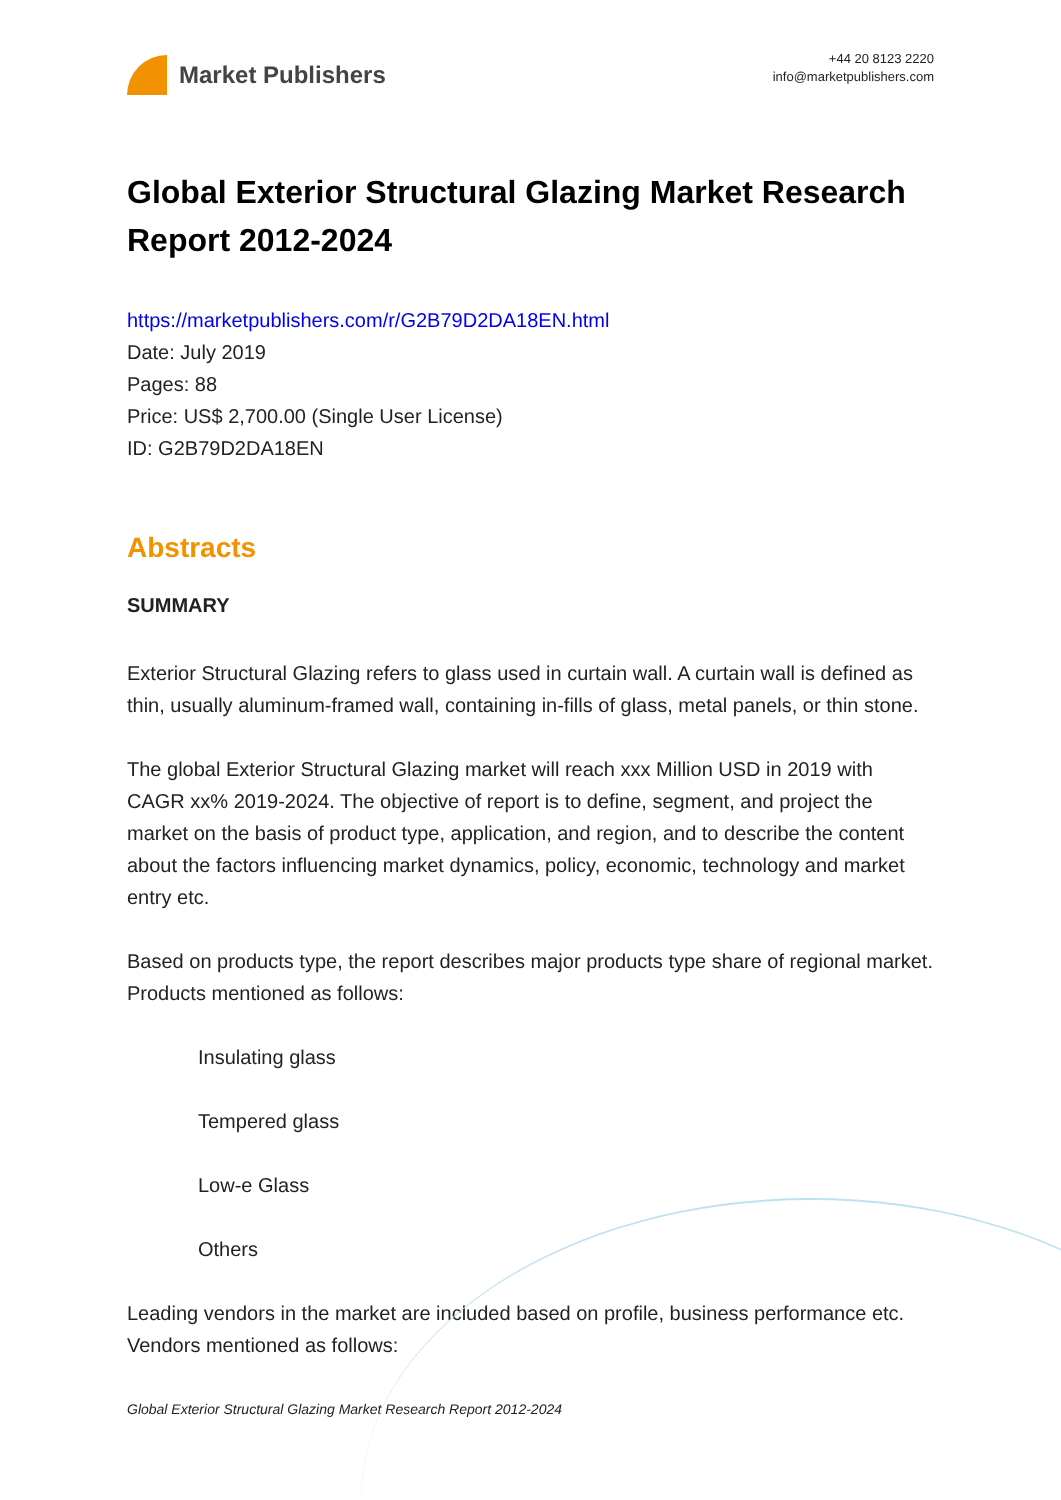Market Publishers
+44 20 8123 2220
info@marketpublishers.com
Global Exterior Structural Glazing Market Research Report 2012-2024
https://marketpublishers.com/r/G2B79D2DA18EN.html
Date: July 2019
Pages: 88
Price: US$ 2,700.00 (Single User License)
ID: G2B79D2DA18EN
Abstracts
SUMMARY
Exterior Structural Glazing refers to glass used in curtain wall. A curtain wall is defined as thin, usually aluminum-framed wall, containing in-fills of glass, metal panels, or thin stone.
The global Exterior Structural Glazing market will reach xxx Million USD in 2019 with CAGR xx% 2019-2024. The objective of report is to define, segment, and project the market on the basis of product type, application, and region, and to describe the content about the factors influencing market dynamics, policy, economic, technology and market entry etc.
Based on products type, the report describes major products type share of regional market. Products mentioned as follows:
Insulating glass
Tempered glass
Low-e Glass
Others
Leading vendors in the market are included based on profile, business performance etc. Vendors mentioned as follows:
Global Exterior Structural Glazing Market Research Report 2012-2024